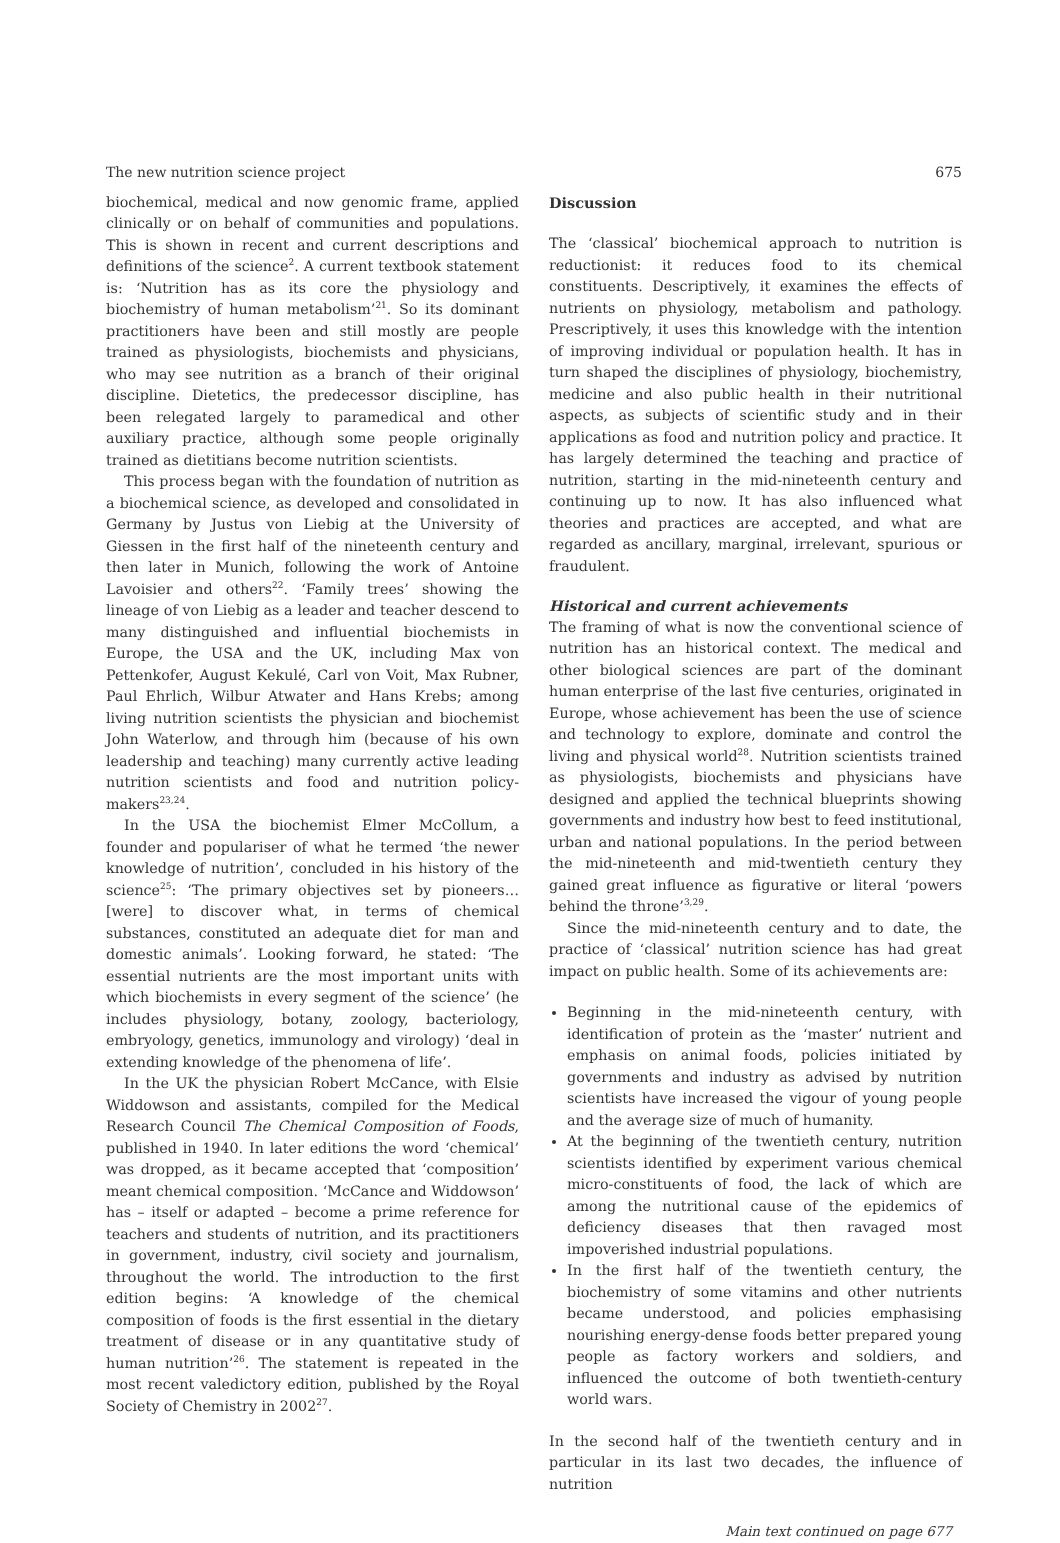The new nutrition science project 675
biochemical, medical and now genomic frame, applied clinically or on behalf of communities and populations. This is shown in recent and current descriptions and definitions of the science<sup>2</sup>. A current textbook statement is: ‘Nutrition has as its core the physiology and biochemistry of human metabolism’<sup>21</sup>. So its dominant practitioners have been and still mostly are people trained as physiologists, biochemists and physicians, who may see nutrition as a branch of their original discipline. Dietetics, the predecessor discipline, has been relegated largely to paramedical and other auxiliary practice, although some people originally trained as dietitians become nutrition scientists.
This process began with the foundation of nutrition as a biochemical science, as developed and consolidated in Germany by Justus von Liebig at the University of Giessen in the first half of the nineteenth century and then later in Munich, following the work of Antoine Lavoisier and others<sup>22</sup>. ‘Family trees’ showing the lineage of von Liebig as a leader and teacher descend to many distinguished and influential biochemists in Europe, the USA and the UK, including Max von Pettenkofer, August Kekulé, Carl von Voit, Max Rubner, Paul Ehrlich, Wilbur Atwater and Hans Krebs; among living nutrition scientists the physician and biochemist John Waterlow, and through him (because of his own leadership and teaching) many currently active leading nutrition scientists and food and nutrition policy-makers<sup>23,24</sup>.
In the USA the biochemist Elmer McCollum, a founder and populariser of what he termed ‘the newer knowledge of nutrition’, concluded in his history of the science<sup>25</sup>: ‘The primary objectives set by pioneers… [were] to discover what, in terms of chemical substances, constituted an adequate diet for man and domestic animals’. Looking forward, he stated: ‘The essential nutrients are the most important units with which biochemists in every segment of the science’ (he includes physiology, botany, zoology, bacteriology, embryology, genetics, immunology and virology) ‘deal in extending knowledge of the phenomena of life’.
In the UK the physician Robert McCance, with Elsie Widdowson and assistants, compiled for the Medical Research Council The Chemical Composition of Foods, published in 1940. In later editions the word ‘chemical’ was dropped, as it became accepted that ‘composition’ meant chemical composition. ‘McCance and Widdowson’ has – itself or adapted – become a prime reference for teachers and students of nutrition, and its practitioners in government, industry, civil society and journalism, throughout the world. The introduction to the first edition begins: ‘A knowledge of the chemical composition of foods is the first essential in the dietary treatment of disease or in any quantitative study of human nutrition’<sup>26</sup>. The statement is repeated in the most recent valedictory edition, published by the Royal Society of Chemistry in 2002<sup>27</sup>.
Discussion
The ‘classical’ biochemical approach to nutrition is reductionist: it reduces food to its chemical constituents. Descriptively, it examines the effects of nutrients on physiology, metabolism and pathology. Prescriptively, it uses this knowledge with the intention of improving individual or population health. It has in turn shaped the disciplines of physiology, biochemistry, medicine and also public health in their nutritional aspects, as subjects of scientific study and in their applications as food and nutrition policy and practice. It has largely determined the teaching and practice of nutrition, starting in the mid-nineteenth century and continuing up to now. It has also influenced what theories and practices are accepted, and what are regarded as ancillary, marginal, irrelevant, spurious or fraudulent.
Historical and current achievements
The framing of what is now the conventional science of nutrition has an historical context. The medical and other biological sciences are part of the dominant human enterprise of the last five centuries, originated in Europe, whose achievement has been the use of science and technology to explore, dominate and control the living and physical world<sup>28</sup>. Nutrition scientists trained as physiologists, biochemists and physicians have designed and applied the technical blueprints showing governments and industry how best to feed institutional, urban and national populations. In the period between the mid-nineteenth and mid-twentieth century they gained great influence as figurative or literal ‘powers behind the throne’<sup>3,29</sup>.
Since the mid-nineteenth century and to date, the practice of ‘classical’ nutrition science has had great impact on public health. Some of its achievements are:
Beginning in the mid-nineteenth century, with identification of protein as the ‘master’ nutrient and emphasis on animal foods, policies initiated by governments and industry as advised by nutrition scientists have increased the vigour of young people and the average size of much of humanity.
At the beginning of the twentieth century, nutrition scientists identified by experiment various chemical micro-constituents of food, the lack of which are among the nutritional cause of the epidemics of deficiency diseases that then ravaged most impoverished industrial populations.
In the first half of the twentieth century, the biochemistry of some vitamins and other nutrients became understood, and policies emphasising nourishing energy-dense foods better prepared young people as factory workers and soldiers, and influenced the outcome of both twentieth-century world wars.
In the second half of the twentieth century and in particular in its last two decades, the influence of nutrition
Main text continued on page 677